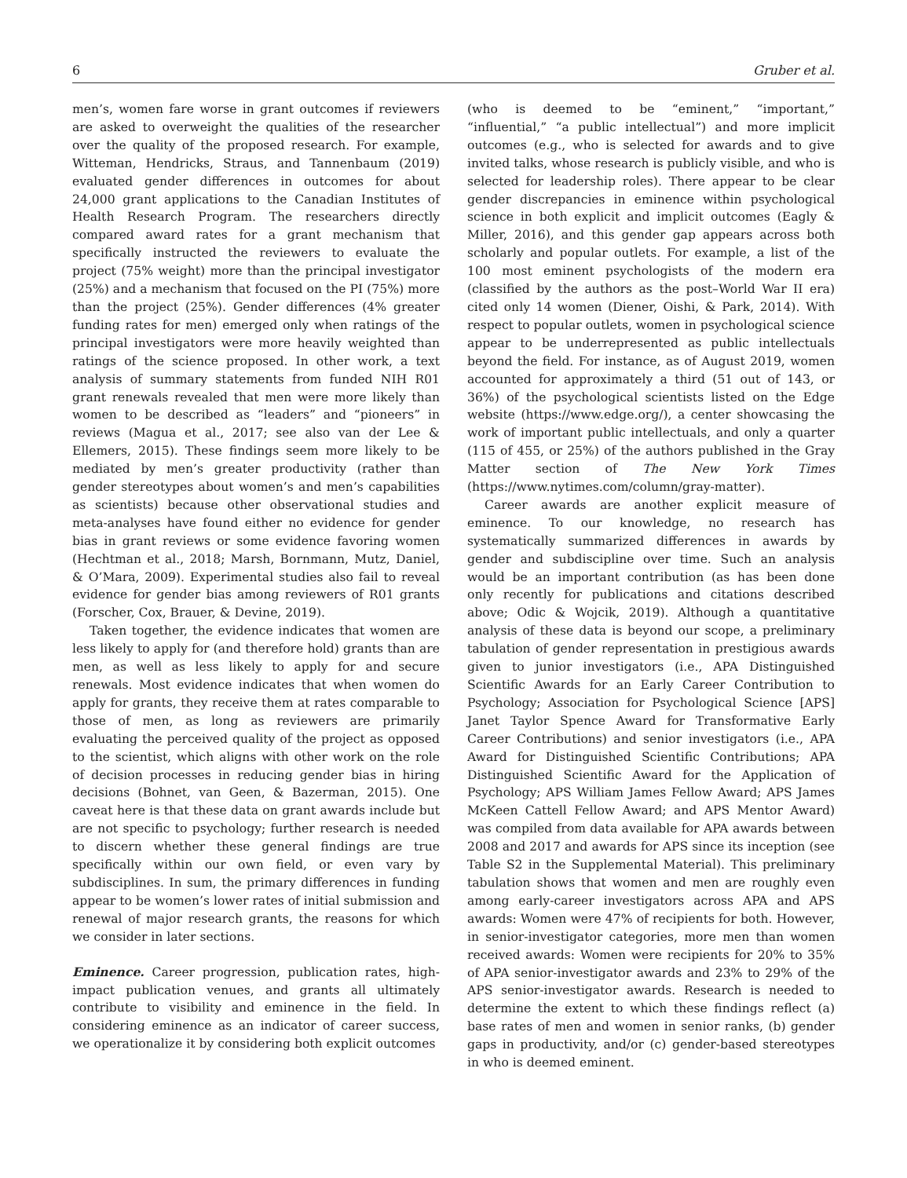6 Gruber et al.
men’s, women fare worse in grant outcomes if reviewers are asked to overweight the qualities of the researcher over the quality of the proposed research. For example, Witteman, Hendricks, Straus, and Tannenbaum (2019) evaluated gender differences in outcomes for about 24,000 grant applications to the Canadian Institutes of Health Research Program. The researchers directly compared award rates for a grant mechanism that specifically instructed the reviewers to evaluate the project (75% weight) more than the principal investigator (25%) and a mechanism that focused on the PI (75%) more than the project (25%). Gender differences (4% greater funding rates for men) emerged only when ratings of the principal investigators were more heavily weighted than ratings of the science proposed. In other work, a text analysis of summary statements from funded NIH R01 grant renewals revealed that men were more likely than women to be described as “leaders” and “pioneers” in reviews (Magua et al., 2017; see also van der Lee & Ellemers, 2015). These findings seem more likely to be mediated by men’s greater productivity (rather than gender stereotypes about women’s and men’s capabilities as scientists) because other observational studies and meta-analyses have found either no evidence for gender bias in grant reviews or some evidence favoring women (Hechtman et al., 2018; Marsh, Bornmann, Mutz, Daniel, & O’Mara, 2009). Experimental studies also fail to reveal evidence for gender bias among reviewers of R01 grants (Forscher, Cox, Brauer, & Devine, 2019).
Taken together, the evidence indicates that women are less likely to apply for (and therefore hold) grants than are men, as well as less likely to apply for and secure renewals. Most evidence indicates that when women do apply for grants, they receive them at rates comparable to those of men, as long as reviewers are primarily evaluating the perceived quality of the project as opposed to the scientist, which aligns with other work on the role of decision processes in reducing gender bias in hiring decisions (Bohnet, van Geen, & Bazerman, 2015). One caveat here is that these data on grant awards include but are not specific to psychology; further research is needed to discern whether these general findings are true specifically within our own field, or even vary by subdisciplines. In sum, the primary differences in funding appear to be women’s lower rates of initial submission and renewal of major research grants, the reasons for which we consider in later sections.
Eminence. Career progression, publication rates, high-impact publication venues, and grants all ultimately contribute to visibility and eminence in the field. In considering eminence as an indicator of career success, we operationalize it by considering both explicit outcomes
(who is deemed to be “eminent,” “important,” “influential,” “a public intellectual”) and more implicit outcomes (e.g., who is selected for awards and to give invited talks, whose research is publicly visible, and who is selected for leadership roles). There appear to be clear gender discrepancies in eminence within psychological science in both explicit and implicit outcomes (Eagly & Miller, 2016), and this gender gap appears across both scholarly and popular outlets. For example, a list of the 100 most eminent psychologists of the modern era (classified by the authors as the post–World War II era) cited only 14 women (Diener, Oishi, & Park, 2014). With respect to popular outlets, women in psychological science appear to be underrepresented as public intellectuals beyond the field. For instance, as of August 2019, women accounted for approximately a third (51 out of 143, or 36%) of the psychological scientists listed on the Edge website (https://www.edge.org/), a center showcasing the work of important public intellectuals, and only a quarter (115 of 455, or 25%) of the authors published in the Gray Matter section of The New York Times (https://www.nytimes.com/column/gray-matter).
Career awards are another explicit measure of eminence. To our knowledge, no research has systematically summarized differences in awards by gender and subdiscipline over time. Such an analysis would be an important contribution (as has been done only recently for publications and citations described above; Odic & Wojcik, 2019). Although a quantitative analysis of these data is beyond our scope, a preliminary tabulation of gender representation in prestigious awards given to junior investigators (i.e., APA Distinguished Scientific Awards for an Early Career Contribution to Psychology; Association for Psychological Science [APS] Janet Taylor Spence Award for Transformative Early Career Contributions) and senior investigators (i.e., APA Award for Distinguished Scientific Contributions; APA Distinguished Scientific Award for the Application of Psychology; APS William James Fellow Award; APS James McKeen Cattell Fellow Award; and APS Mentor Award) was compiled from data available for APA awards between 2008 and 2017 and awards for APS since its inception (see Table S2 in the Supplemental Material). This preliminary tabulation shows that women and men are roughly even among early-career investigators across APA and APS awards: Women were 47% of recipients for both. However, in senior-investigator categories, more men than women received awards: Women were recipients for 20% to 35% of APA senior-investigator awards and 23% to 29% of the APS senior-investigator awards. Research is needed to determine the extent to which these findings reflect (a) base rates of men and women in senior ranks, (b) gender gaps in productivity, and/or (c) gender-based stereotypes in who is deemed eminent.